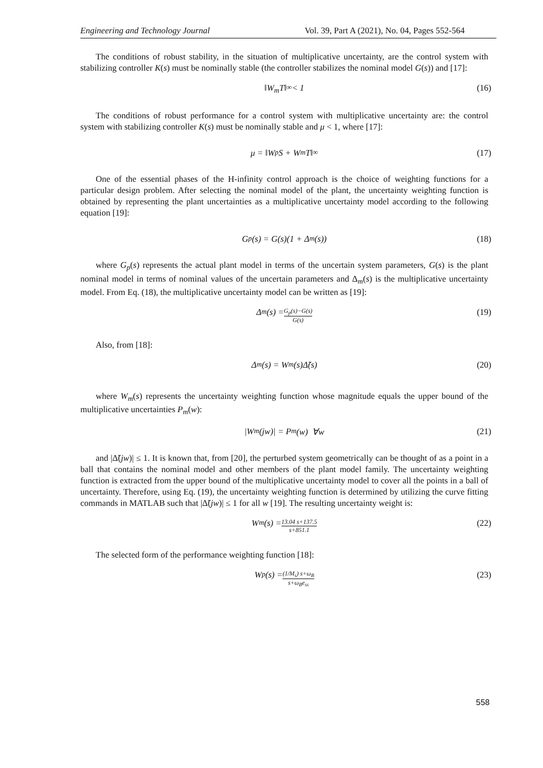Engineering and Technology Journal Vol. 39, Part A (2021), No. 04, Pages 552-564
The conditions of robust stability, in the situation of multiplicative uncertainty, are the control system with stabilizing controller K(s) must be nominally stable (the controller stabilizes the nominal model G(s)) and [17]:
‖ W<sub>m</sub>T ‖<sub>∞</sub> < 1 (16)
The conditions of robust performance for a control system with multiplicative uncertainty are: the control system with stabilizing controller K(s) must be nominally stable and μ < 1, where [17]:
μ = ‖W<sub>p</sub>S + W<sub>m</sub>T‖<sub>∞</sub> (17)
One of the essential phases of the H-infinity control approach is the choice of weighting functions for a particular design problem. After selecting the nominal model of the plant, the uncertainty weighting function is obtained by representing the plant uncertainties as a multiplicative uncertainty model according to the following equation [19]:
G<sub>p</sub>(s) = G(s)(1 + Δ<sub>m</sub>(s)) (18)
where G<sub>p</sub>(s) represents the actual plant model in terms of the uncertain system parameters, G(s) is the plant nominal model in terms of nominal values of the uncertain parameters and Δ<sub>m</sub>(s) is the multiplicative uncertainty model. From Eq. (18), the multiplicative uncertainty model can be written as [19]:
Δ<sub>m</sub>(s) = G<sub>p</sub>(s)−G(s) G(s) (19)
Also, from [18]:
Δ<sub>m</sub>(s) = W<sub>m</sub>(s)Δ̃(s) (20)
where W<sub>m</sub>(s) represents the uncertainty weighting function whose magnitude equals the upper bound of the multiplicative uncertainties P<sub>m</sub>(w):
|W<sub>m</sub>(jw)| = P<sub>m</sub>(w) ∀w (21)
and |Δ̃(jw)| ≤ 1. It is known that, from [20], the perturbed system geometrically can be thought of as a point in a ball that contains the nominal model and other members of the plant model family. The uncertainty weighting function is extracted from the upper bound of the multiplicative uncertainty model to cover all the points in a ball of uncertainty. Therefore, using Eq. (19), the uncertainty weighting function is determined by utilizing the curve fitting commands in MATLAB such that |Δ̃(jw)| ≤ 1 for all w [19]. The resulting uncertainty weight is:
W<sub>m</sub>(s) = 13.04 s+137.5 s+851.1 (22)
The selected form of the performance weighting function [18]:
W<sub>p</sub>(s) = (1/M<sub>s</sub>) s+ω<sub>B</sub> s+ω<sub>B</sub>e<sub>ss</sub> (23)
558